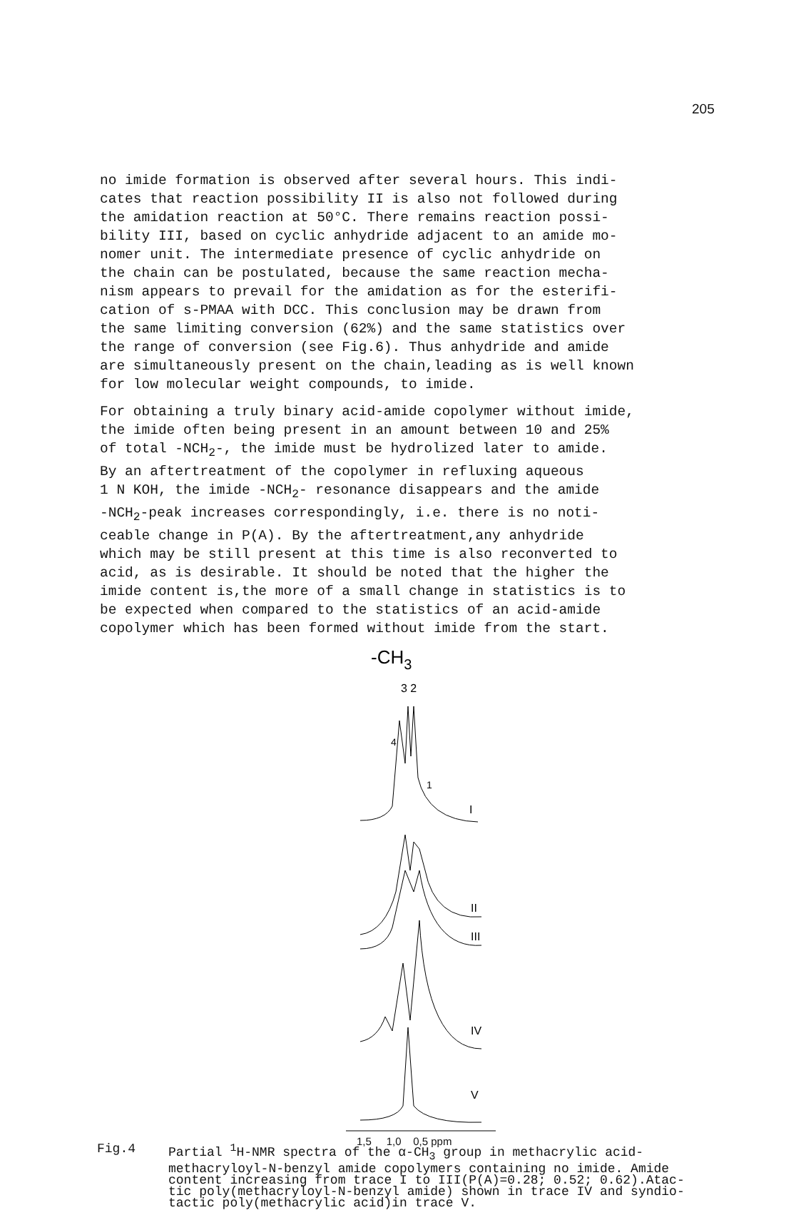205
no imide formation is observed after several hours. This indi- cates that reaction possibility II is also not followed during the amidation reaction at 50°C. There remains reaction possi- bility III, based on cyclic anhydride adjacent to an amide mo- nomer unit. The intermediate presence of cyclic anhydride on the chain can be postulated, because the same reaction mecha- nism appears to prevail for the amidation as for the esterifi- cation of s-PMAA with DCC. This conclusion may be drawn from the same limiting conversion (62%) and the same statistics over the range of conversion (see Fig.6). Thus anhydride and amide are simultaneously present on the chain,leading as is well known for low molecular weight compounds, to imide.
For obtaining a truly binary acid-amide copolymer without imide, the imide often being present in an amount between 10 and 25% of total -NCH<sub>2</sub>-, the imide must be hydrolized later to amide. By an aftertreatment of the copolymer in refluxing aqueous 1 N KOH, the imide -NCH<sub>2</sub>- resonance disappears and the amide -NCH<sub>2</sub>-peak increases correspondingly, i.e. there is no noti- ceable change in P(A). By the aftertreatment,any anhydride which may be still present at this time is also reconverted to acid, as is desirable. It should be noted that the higher the imide content is,the more of a small change in statistics is to be expected when compared to the statistics of an acid-amide copolymer which has been formed without imide from the start.
-CH3
3 2
4
1
I
II
III
IV
V
1,5 1,0 0,5 ppm
Fig.4 Partial <sup>1</sup>H-NMR spectra of the α-CH<sub>3</sub> group in methacrylic acid-
methacryloyl-N-benzyl amide copolymers containing no imide. Amide
content increasing from trace I to III(P(A)=0.28; 0.52; 0.62).Atac-
tic poly(methacryloyl-N-benzyl amide) shown in trace IV and syndio-
tactic poly(methacrylic acid)in trace V.